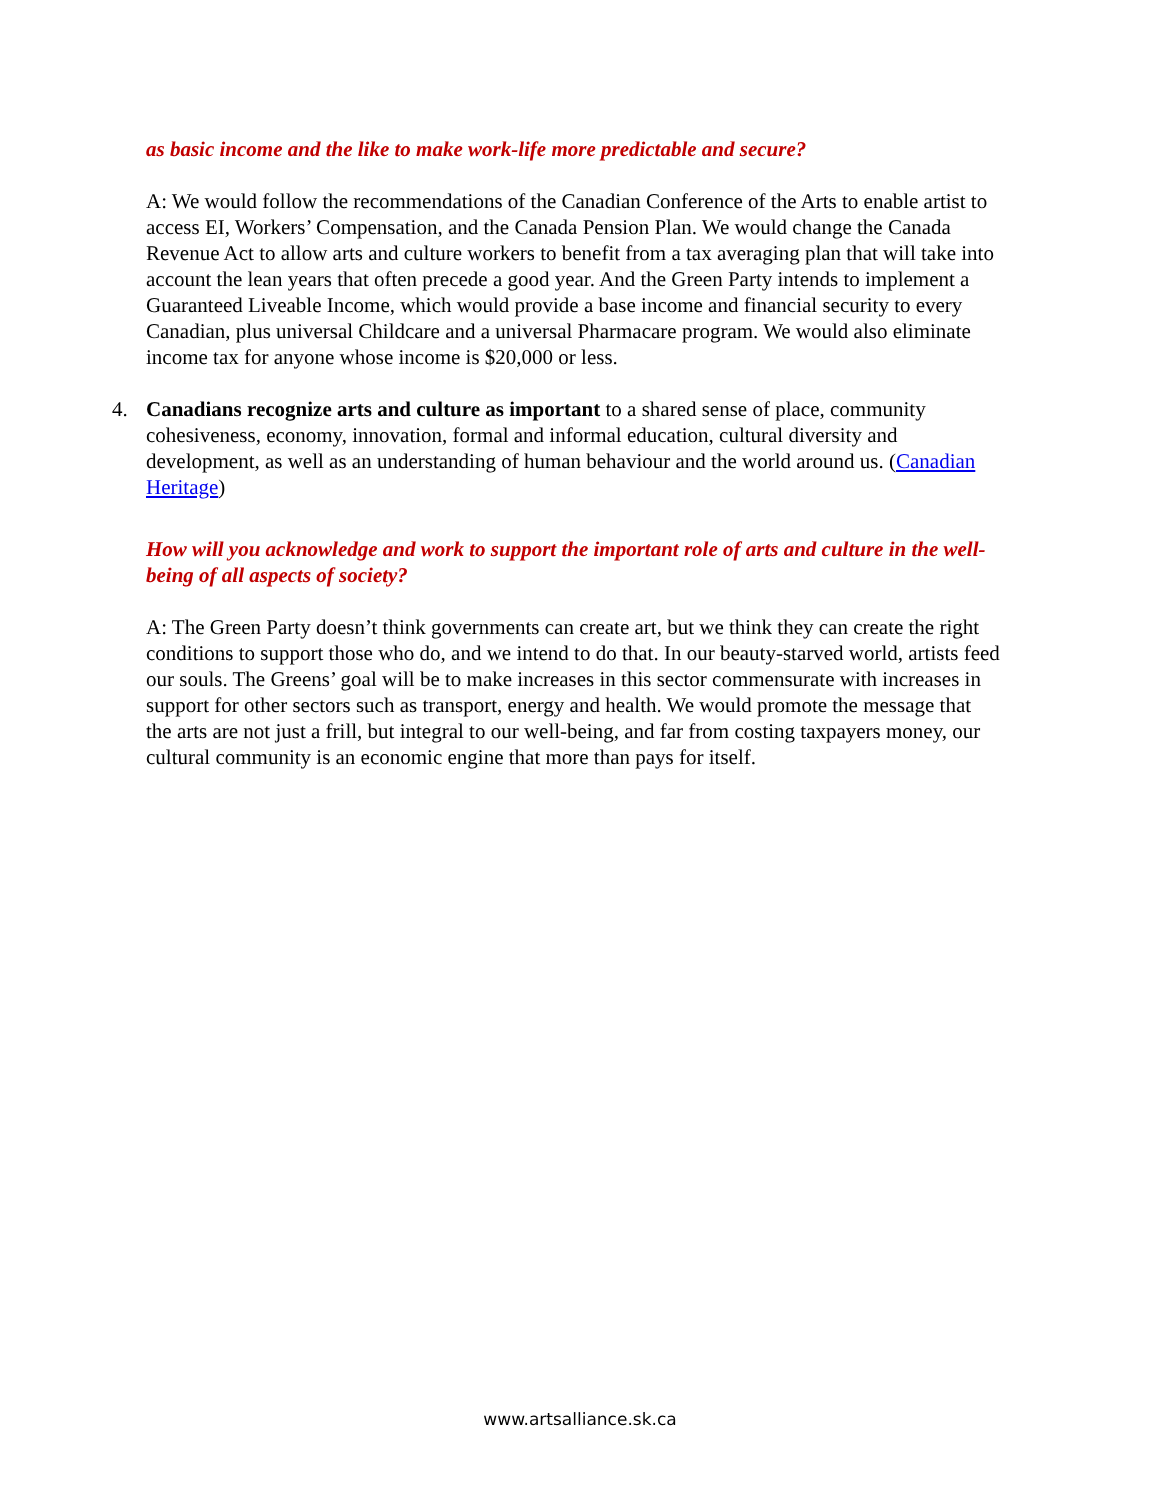as basic income and the like to make work-life more predictable and secure?
A: We would follow the recommendations of the Canadian Conference of the Arts to enable artist to access EI, Workers’ Compensation, and the Canada Pension Plan. We would change the Canada Revenue Act to allow arts and culture workers to benefit from a tax averaging plan that will take into account the lean years that often precede a good year. And the Green Party intends to implement a Guaranteed Liveable Income, which would provide a base income and financial security to every Canadian, plus universal Childcare and a universal Pharmacare program. We would also eliminate income tax for anyone whose income is $20,000 or less.
4. Canadians recognize arts and culture as important to a shared sense of place, community cohesiveness, economy, innovation, formal and informal education, cultural diversity and development, as well as an understanding of human behaviour and the world around us. (Canadian Heritage)
How will you acknowledge and work to support the important role of arts and culture in the well-being of all aspects of society?
A: The Green Party doesn’t think governments can create art, but we think they can create the right conditions to support those who do, and we intend to do that. In our beauty-starved world, artists feed our souls. The Greens’ goal will be to make increases in this sector commensurate with increases in support for other sectors such as transport, energy and health. We would promote the message that the arts are not just a frill, but integral to our well-being, and far from costing taxpayers money, our cultural community is an economic engine that more than pays for itself.
www.artsalliance.sk.ca